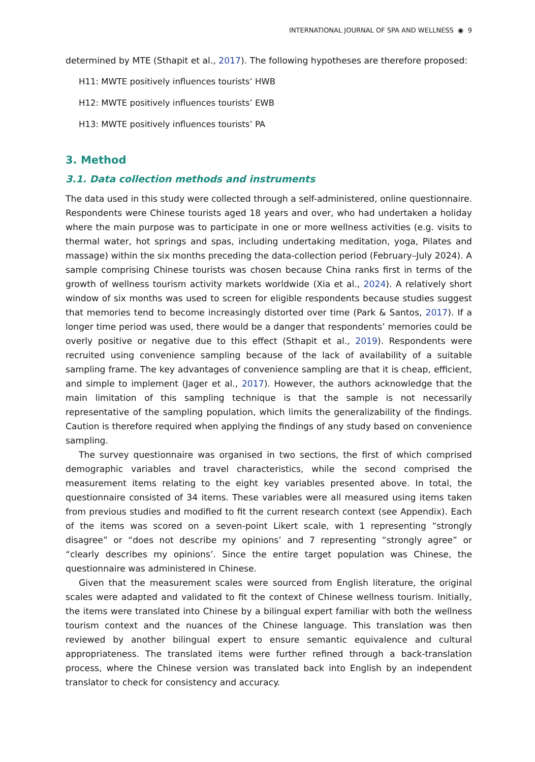INTERNATIONAL JOURNAL OF SPA AND WELLNESS ◉ 9
determined by MTE (Sthapit et al., 2017). The following hypotheses are therefore proposed:
H11: MWTE positively influences tourists’ HWB
H12: MWTE positively influences tourists’ EWB
H13: MWTE positively influences tourists’ PA
3. Method
3.1. Data collection methods and instruments
The data used in this study were collected through a self-administered, online questionnaire. Respondents were Chinese tourists aged 18 years and over, who had undertaken a holiday where the main purpose was to participate in one or more wellness activities (e.g. visits to thermal water, hot springs and spas, including undertaking meditation, yoga, Pilates and massage) within the six months preceding the data-collection period (February–July 2024). A sample comprising Chinese tourists was chosen because China ranks first in terms of the growth of wellness tourism activity markets worldwide (Xia et al., 2024). A relatively short window of six months was used to screen for eligible respondents because studies suggest that memories tend to become increasingly distorted over time (Park & Santos, 2017). If a longer time period was used, there would be a danger that respondents’ memories could be overly positive or negative due to this effect (Sthapit et al., 2019). Respondents were recruited using convenience sampling because of the lack of availability of a suitable sampling frame. The key advantages of convenience sampling are that it is cheap, efficient, and simple to implement (Jager et al., 2017). However, the authors acknowledge that the main limitation of this sampling technique is that the sample is not necessarily representative of the sampling population, which limits the generalizability of the findings. Caution is therefore required when applying the findings of any study based on convenience sampling.
The survey questionnaire was organised in two sections, the first of which comprised demographic variables and travel characteristics, while the second comprised the measurement items relating to the eight key variables presented above. In total, the questionnaire consisted of 34 items. These variables were all measured using items taken from previous studies and modified to fit the current research context (see Appendix). Each of the items was scored on a seven-point Likert scale, with 1 representing “strongly disagree” or “does not describe my opinions’ and 7 representing “strongly agree” or “clearly describes my opinions’. Since the entire target population was Chinese, the questionnaire was administered in Chinese.
Given that the measurement scales were sourced from English literature, the original scales were adapted and validated to fit the context of Chinese wellness tourism. Initially, the items were translated into Chinese by a bilingual expert familiar with both the wellness tourism context and the nuances of the Chinese language. This translation was then reviewed by another bilingual expert to ensure semantic equivalence and cultural appropriateness. The translated items were further refined through a back-translation process, where the Chinese version was translated back into English by an independent translator to check for consistency and accuracy.